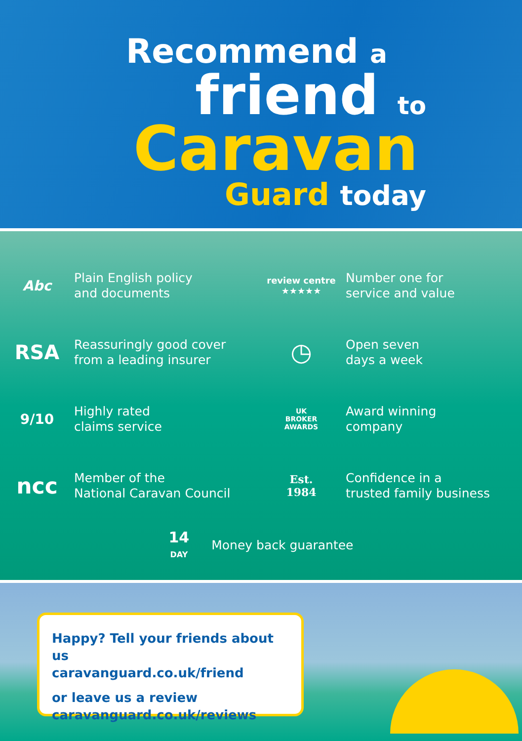Recommend a
friend to
Caravan
Guard today
Abc
Plain English policy
and documents
review centre
★★★★★
Number one for
service and value
RSA
Reassuringly good cover
from a leading insurer
◷
Open seven
days a week
9/10
Highly rated
claims service
UK
BROKER
AWARDS
Award winning
company
ncc
Member of the
National Caravan Council
Est.
1984
Confidence in a
trusted family business
14
DAY
Money back guarantee
Happy? Tell your friends about us
caravanguard.co.uk/friend
or leave us a review
caravanguard.co.uk/reviews